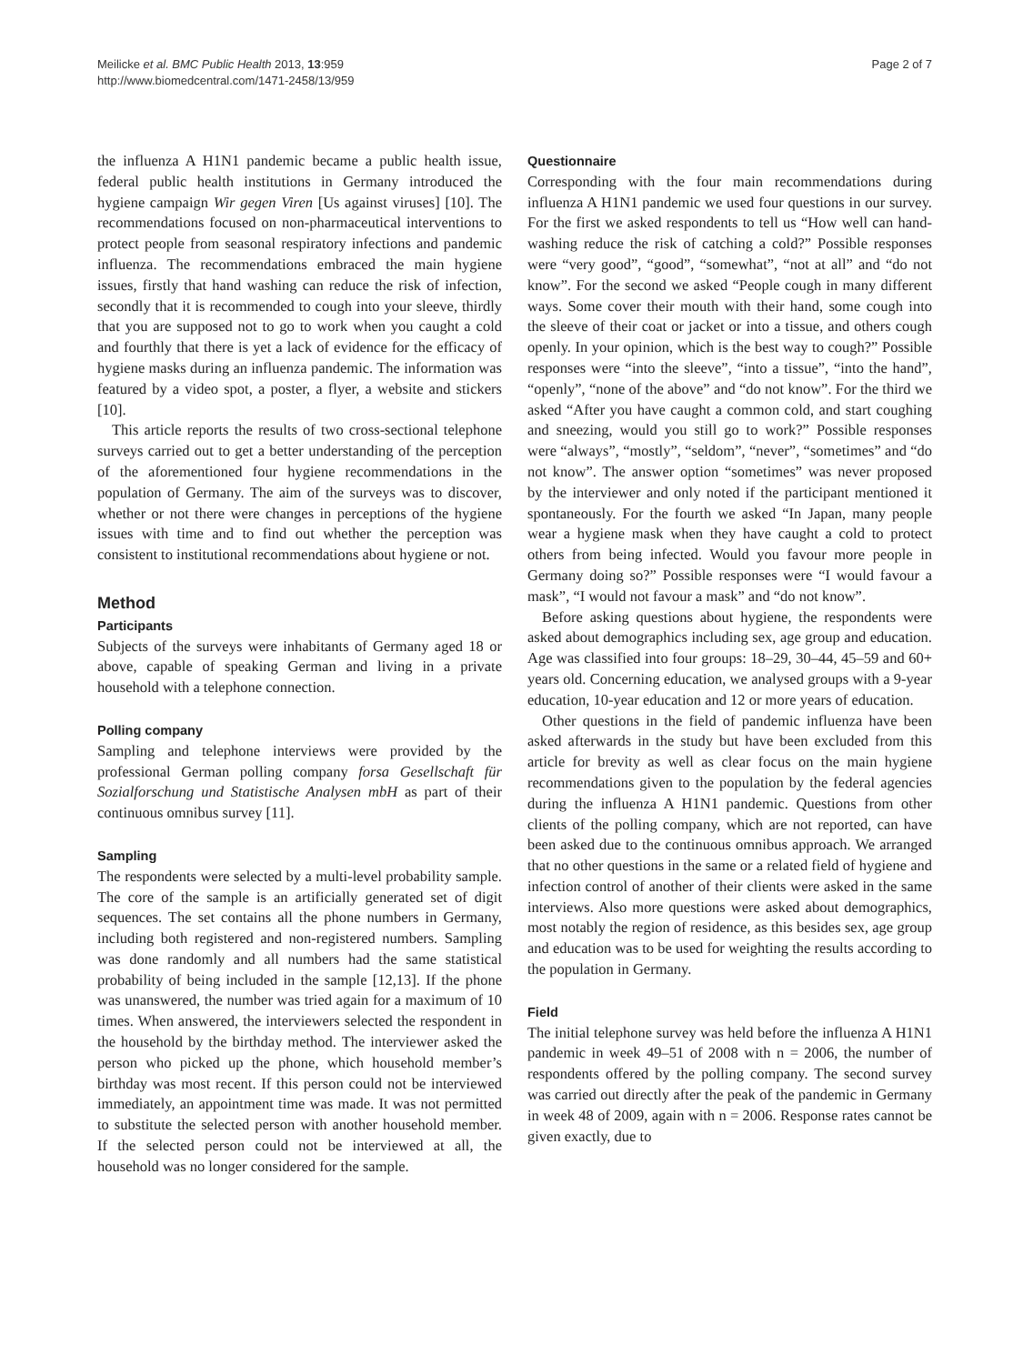Meilicke et al. BMC Public Health 2013, 13:959
http://www.biomedcentral.com/1471-2458/13/959
Page 2 of 7
the influenza A H1N1 pandemic became a public health issue, federal public health institutions in Germany introduced the hygiene campaign Wir gegen Viren [Us against viruses] [10]. The recommendations focused on non-pharmaceutical interventions to protect people from seasonal respiratory infections and pandemic influenza. The recommendations embraced the main hygiene issues, firstly that hand washing can reduce the risk of infection, secondly that it is recommended to cough into your sleeve, thirdly that you are supposed not to go to work when you caught a cold and fourthly that there is yet a lack of evidence for the efficacy of hygiene masks during an influenza pandemic. The information was featured by a video spot, a poster, a flyer, a website and stickers [10].
This article reports the results of two cross-sectional telephone surveys carried out to get a better understanding of the perception of the aforementioned four hygiene recommendations in the population of Germany. The aim of the surveys was to discover, whether or not there were changes in perceptions of the hygiene issues with time and to find out whether the perception was consistent to institutional recommendations about hygiene or not.
Method
Participants
Subjects of the surveys were inhabitants of Germany aged 18 or above, capable of speaking German and living in a private household with a telephone connection.
Polling company
Sampling and telephone interviews were provided by the professional German polling company forsa Gesellschaft für Sozialforschung und Statistische Analysen mbH as part of their continuous omnibus survey [11].
Sampling
The respondents were selected by a multi-level probability sample. The core of the sample is an artificially generated set of digit sequences. The set contains all the phone numbers in Germany, including both registered and non-registered numbers. Sampling was done randomly and all numbers had the same statistical probability of being included in the sample [12,13]. If the phone was unanswered, the number was tried again for a maximum of 10 times. When answered, the interviewers selected the respondent in the household by the birthday method. The interviewer asked the person who picked up the phone, which household member’s birthday was most recent. If this person could not be interviewed immediately, an appointment time was made. It was not permitted to substitute the selected person with another household member. If the selected person could not be interviewed at all, the household was no longer considered for the sample.
Questionnaire
Corresponding with the four main recommendations during influenza A H1N1 pandemic we used four questions in our survey. For the first we asked respondents to tell us “How well can hand-washing reduce the risk of catching a cold?” Possible responses were “very good”, “good”, “somewhat”, “not at all” and “do not know”. For the second we asked “People cough in many different ways. Some cover their mouth with their hand, some cough into the sleeve of their coat or jacket or into a tissue, and others cough openly. In your opinion, which is the best way to cough?” Possible responses were “into the sleeve”, “into a tissue”, “into the hand”, “openly”, “none of the above” and “do not know”. For the third we asked “After you have caught a common cold, and start coughing and sneezing, would you still go to work?” Possible responses were “always”, “mostly”, “seldom”, “never”, “sometimes” and “do not know”. The answer option “sometimes” was never proposed by the interviewer and only noted if the participant mentioned it spontaneously. For the fourth we asked “In Japan, many people wear a hygiene mask when they have caught a cold to protect others from being infected. Would you favour more people in Germany doing so?” Possible responses were “I would favour a mask”, “I would not favour a mask” and “do not know”.
Before asking questions about hygiene, the respondents were asked about demographics including sex, age group and education. Age was classified into four groups: 18–29, 30–44, 45–59 and 60+ years old. Concerning education, we analysed groups with a 9-year education, 10-year education and 12 or more years of education.
Other questions in the field of pandemic influenza have been asked afterwards in the study but have been excluded from this article for brevity as well as clear focus on the main hygiene recommendations given to the population by the federal agencies during the influenza A H1N1 pandemic. Questions from other clients of the polling company, which are not reported, can have been asked due to the continuous omnibus approach. We arranged that no other questions in the same or a related field of hygiene and infection control of another of their clients were asked in the same interviews. Also more questions were asked about demographics, most notably the region of residence, as this besides sex, age group and education was to be used for weighting the results according to the population in Germany.
Field
The initial telephone survey was held before the influenza A H1N1 pandemic in week 49–51 of 2008 with n = 2006, the number of respondents offered by the polling company. The second survey was carried out directly after the peak of the pandemic in Germany in week 48 of 2009, again with n = 2006. Response rates cannot be given exactly, due to